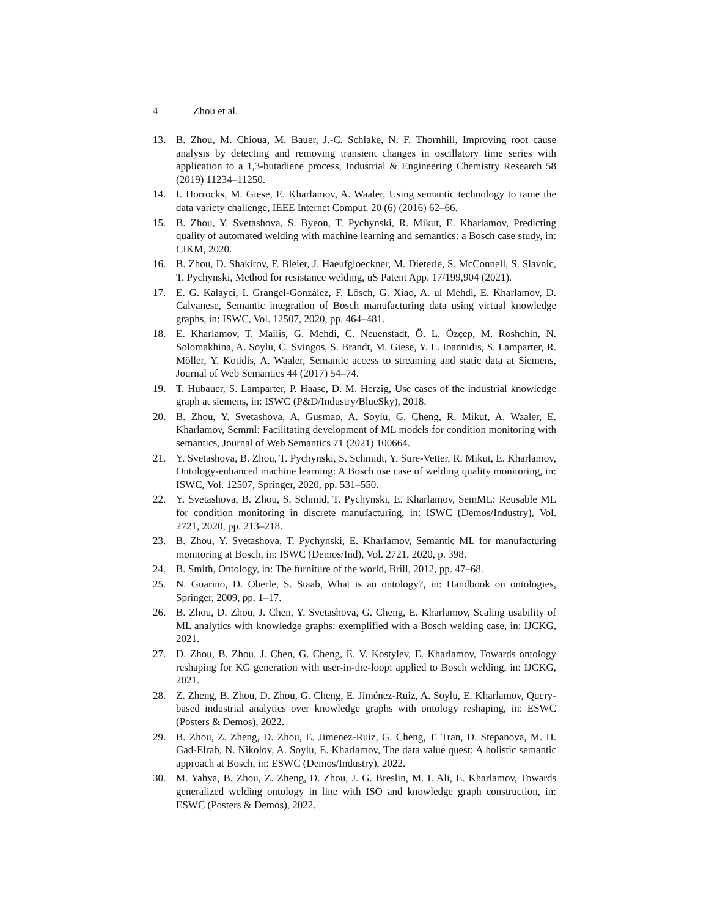4 Zhou et al.
13. B. Zhou, M. Chioua, M. Bauer, J.-C. Schlake, N. F. Thornhill, Improving root cause analysis by detecting and removing transient changes in oscillatory time series with application to a 1,3-butadiene process, Industrial & Engineering Chemistry Research 58 (2019) 11234–11250.
14. I. Horrocks, M. Giese, E. Kharlamov, A. Waaler, Using semantic technology to tame the data variety challenge, IEEE Internet Comput. 20 (6) (2016) 62–66.
15. B. Zhou, Y. Svetashova, S. Byeon, T. Pychynski, R. Mikut, E. Kharlamov, Predicting quality of automated welding with machine learning and semantics: a Bosch case study, in: CIKM, 2020.
16. B. Zhou, D. Shakirov, F. Bleier, J. Haeufgloeckner, M. Dieterle, S. McConnell, S. Slavnic, T. Pychynski, Method for resistance welding, uS Patent App. 17/199,904 (2021).
17. E. G. Kalayci, I. Grangel-González, F. Lösch, G. Xiao, A. ul Mehdi, E. Kharlamov, D. Calvanese, Semantic integration of Bosch manufacturing data using virtual knowledge graphs, in: ISWC, Vol. 12507, 2020, pp. 464–481.
18. E. Kharlamov, T. Mailis, G. Mehdi, C. Neuenstadt, Ö. L. Özçep, M. Roshchin, N. Solomakhina, A. Soylu, C. Svingos, S. Brandt, M. Giese, Y. E. Ioannidis, S. Lamparter, R. Möller, Y. Kotidis, A. Waaler, Semantic access to streaming and static data at Siemens, Journal of Web Semantics 44 (2017) 54–74.
19. T. Hubauer, S. Lamparter, P. Haase, D. M. Herzig, Use cases of the industrial knowledge graph at siemens, in: ISWC (P&D/Industry/BlueSky), 2018.
20. B. Zhou, Y. Svetashova, A. Gusmao, A. Soylu, G. Cheng, R. Mikut, A. Waaler, E. Kharlamov, Semml: Facilitating development of ML models for condition monitoring with semantics, Journal of Web Semantics 71 (2021) 100664.
21. Y. Svetashova, B. Zhou, T. Pychynski, S. Schmidt, Y. Sure-Vetter, R. Mikut, E. Kharlamov, Ontology-enhanced machine learning: A Bosch use case of welding quality monitoring, in: ISWC, Vol. 12507, Springer, 2020, pp. 531–550.
22. Y. Svetashova, B. Zhou, S. Schmid, T. Pychynski, E. Kharlamov, SemML: Reusable ML for condition monitoring in discrete manufacturing, in: ISWC (Demos/Industry), Vol. 2721, 2020, pp. 213–218.
23. B. Zhou, Y. Svetashova, T. Pychynski, E. Kharlamov, Semantic ML for manufacturing monitoring at Bosch, in: ISWC (Demos/Ind), Vol. 2721, 2020, p. 398.
24. B. Smith, Ontology, in: The furniture of the world, Brill, 2012, pp. 47–68.
25. N. Guarino, D. Oberle, S. Staab, What is an ontology?, in: Handbook on ontologies, Springer, 2009, pp. 1–17.
26. B. Zhou, D. Zhou, J. Chen, Y. Svetashova, G. Cheng, E. Kharlamov, Scaling usability of ML analytics with knowledge graphs: exemplified with a Bosch welding case, in: IJCKG, 2021.
27. D. Zhou, B. Zhou, J. Chen, G. Cheng, E. V. Kostylev, E. Kharlamov, Towards ontology reshaping for KG generation with user-in-the-loop: applied to Bosch welding, in: IJCKG, 2021.
28. Z. Zheng, B. Zhou, D. Zhou, G. Cheng, E. Jiménez-Ruiz, A. Soylu, E. Kharlamov, Query-based industrial analytics over knowledge graphs with ontology reshaping, in: ESWC (Posters & Demos), 2022.
29. B. Zhou, Z. Zheng, D. Zhou, E. Jimenez-Ruiz, G. Cheng, T. Tran, D. Stepanova, M. H. Gad-Elrab, N. Nikolov, A. Soylu, E. Kharlamov, The data value quest: A holistic semantic approach at Bosch, in: ESWC (Demos/Industry), 2022.
30. M. Yahya, B. Zhou, Z. Zheng, D. Zhou, J. G. Breslin, M. I. Ali, E. Kharlamov, Towards generalized welding ontology in line with ISO and knowledge graph construction, in: ESWC (Posters & Demos), 2022.